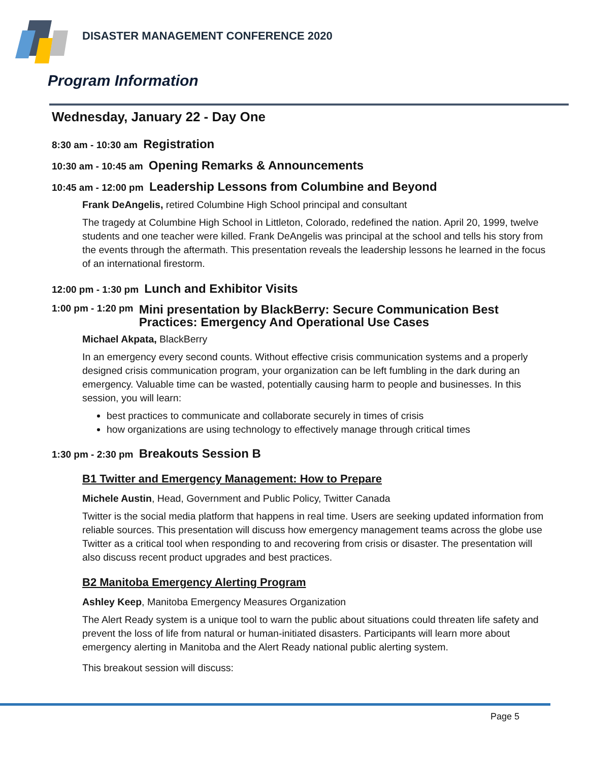DISASTER MANAGEMENT CONFERENCE 2020
Program Information
Wednesday, January 22 - Day One
8:30 am - 10:30 am Registration
10:30 am - 10:45 am Opening Remarks & Announcements
10:45 am - 12:00 pm Leadership Lessons from Columbine and Beyond
Frank DeAngelis, retired Columbine High School principal and consultant
The tragedy at Columbine High School in Littleton, Colorado, redefined the nation. April 20, 1999, twelve students and one teacher were killed. Frank DeAngelis was principal at the school and tells his story from the events through the aftermath. This presentation reveals the leadership lessons he learned in the focus of an international firestorm.
12:00 pm - 1:30 pm Lunch and Exhibitor Visits
1:00 pm - 1:20 pm
Mini presentation by BlackBerry: Secure Communication Best Practices: Emergency And Operational Use Cases
Michael Akpata, BlackBerry
In an emergency every second counts. Without effective crisis communication systems and a properly designed crisis communication program, your organization can be left fumbling in the dark during an emergency. Valuable time can be wasted, potentially causing harm to people and businesses. In this session, you will learn:
best practices to communicate and collaborate securely in times of crisis
how organizations are using technology to effectively manage through critical times
1:30 pm - 2:30 pm Breakouts Session B
B1 Twitter and Emergency Management: How to Prepare
Michele Austin, Head, Government and Public Policy, Twitter Canada
Twitter is the social media platform that happens in real time. Users are seeking updated information from reliable sources. This presentation will discuss how emergency management teams across the globe use Twitter as a critical tool when responding to and recovering from crisis or disaster. The presentation will also discuss recent product upgrades and best practices.
B2 Manitoba Emergency Alerting Program
Ashley Keep, Manitoba Emergency Measures Organization
The Alert Ready system is a unique tool to warn the public about situations could threaten life safety and prevent the loss of life from natural or human-initiated disasters. Participants will learn more about emergency alerting in Manitoba and the Alert Ready national public alerting system.
This breakout session will discuss:
Page 5